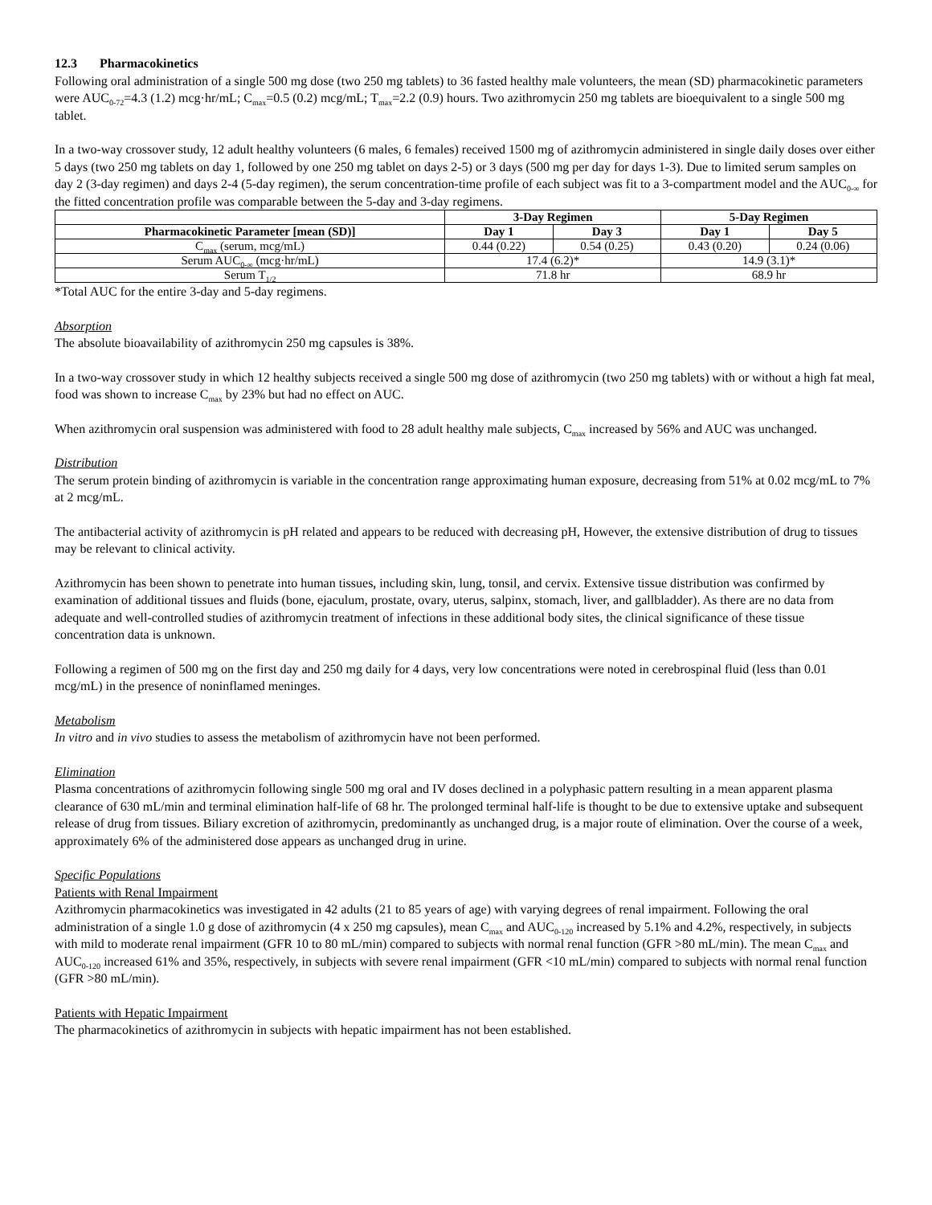12.3 Pharmacokinetics
Following oral administration of a single 500 mg dose (two 250 mg tablets) to 36 fasted healthy male volunteers, the mean (SD) pharmacokinetic parameters were AUC<sub>0-72</sub>=4.3 (1.2) mcg·hr/mL; C<sub>max</sub>=0.5 (0.2) mcg/mL; T<sub>max</sub>=2.2 (0.9) hours. Two azithromycin 250 mg tablets are bioequivalent to a single 500 mg tablet.
In a two-way crossover study, 12 adult healthy volunteers (6 males, 6 females) received 1500 mg of azithromycin administered in single daily doses over either 5 days (two 250 mg tablets on day 1, followed by one 250 mg tablet on days 2-5) or 3 days (500 mg per day for days 1-3). Due to limited serum samples on day 2 (3-day regimen) and days 2-4 (5-day regimen), the serum concentration-time profile of each subject was fit to a 3-compartment model and the AUC<sub>0-∞</sub> for the fitted concentration profile was comparable between the 5-day and 3-day regimens.
| | 3-Day Regimen | | 5-Day Regimen | |
| --- | --- | --- | --- | --- |
| Pharmacokinetic Parameter [mean (SD)] | Day 1 | Day 3 | Day 1 | Day 5 |
| C<sub>max</sub> (serum, mcg/mL) | 0.44 (0.22) | 0.54 (0.25) | 0.43 (0.20) | 0.24 (0.06) |
| Serum AUC<sub>0-∞</sub> (mcg·hr/mL) | 17.4 (6.2)* | | 14.9 (3.1)* | |
| Serum T<sub>1/2</sub> | 71.8 hr | | 68.9 hr | |
*Total AUC for the entire 3-day and 5-day regimens.
Absorption
The absolute bioavailability of azithromycin 250 mg capsules is 38%.
In a two-way crossover study in which 12 healthy subjects received a single 500 mg dose of azithromycin (two 250 mg tablets) with or without a high fat meal, food was shown to increase C<sub>max</sub> by 23% but had no effect on AUC.
When azithromycin oral suspension was administered with food to 28 adult healthy male subjects, C<sub>max</sub> increased by 56% and AUC was unchanged.
Distribution
The serum protein binding of azithromycin is variable in the concentration range approximating human exposure, decreasing from 51% at 0.02 mcg/mL to 7% at 2 mcg/mL.
The antibacterial activity of azithromycin is pH related and appears to be reduced with decreasing pH, However, the extensive distribution of drug to tissues may be relevant to clinical activity.
Azithromycin has been shown to penetrate into human tissues, including skin, lung, tonsil, and cervix. Extensive tissue distribution was confirmed by examination of additional tissues and fluids (bone, ejaculum, prostate, ovary, uterus, salpinx, stomach, liver, and gallbladder). As there are no data from adequate and well-controlled studies of azithromycin treatment of infections in these additional body sites, the clinical significance of these tissue concentration data is unknown.
Following a regimen of 500 mg on the first day and 250 mg daily for 4 days, very low concentrations were noted in cerebrospinal fluid (less than 0.01 mcg/mL) in the presence of noninflamed meninges.
Metabolism
In vitro and in vivo studies to assess the metabolism of azithromycin have not been performed.
Elimination
Plasma concentrations of azithromycin following single 500 mg oral and IV doses declined in a polyphasic pattern resulting in a mean apparent plasma clearance of 630 mL/min and terminal elimination half-life of 68 hr. The prolonged terminal half-life is thought to be due to extensive uptake and subsequent release of drug from tissues. Biliary excretion of azithromycin, predominantly as unchanged drug, is a major route of elimination. Over the course of a week, approximately 6% of the administered dose appears as unchanged drug in urine.
Specific Populations
Patients with Renal Impairment
Azithromycin pharmacokinetics was investigated in 42 adults (21 to 85 years of age) with varying degrees of renal impairment. Following the oral administration of a single 1.0 g dose of azithromycin (4 x 250 mg capsules), mean C<sub>max</sub> and AUC<sub>0-120</sub> increased by 5.1% and 4.2%, respectively, in subjects with mild to moderate renal impairment (GFR 10 to 80 mL/min) compared to subjects with normal renal function (GFR >80 mL/min). The mean C<sub>max</sub> and AUC<sub>0-120</sub> increased 61% and 35%, respectively, in subjects with severe renal impairment (GFR <10 mL/min) compared to subjects with normal renal function (GFR >80 mL/min).
Patients with Hepatic Impairment
The pharmacokinetics of azithromycin in subjects with hepatic impairment has not been established.